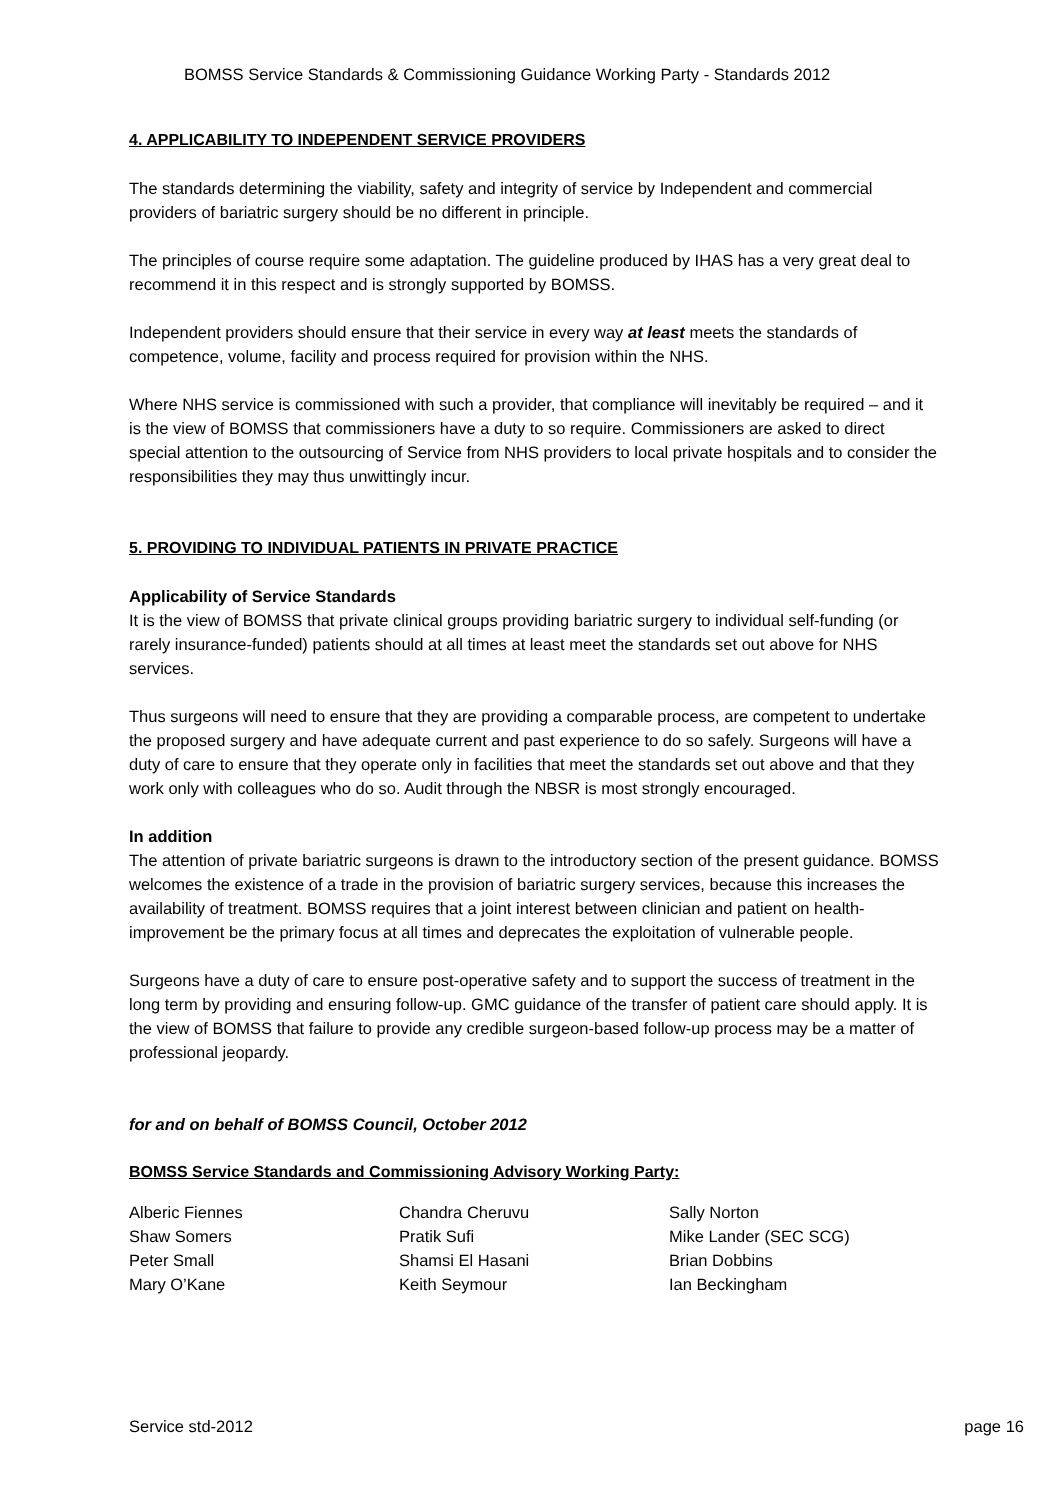BOMSS Service Standards & Commissioning Guidance Working Party - Standards 2012
4. APPLICABILITY TO INDEPENDENT SERVICE PROVIDERS
The standards determining the viability, safety and integrity of service by Independent and commercial providers of bariatric surgery should be no different in principle.
The principles of course require some adaptation. The guideline produced by IHAS has a very great deal to recommend it in this respect and is strongly supported by BOMSS.
Independent providers should ensure that their service in every way at least meets the standards of competence, volume, facility and process required for provision within the NHS.
Where NHS service is commissioned with such a provider, that compliance will inevitably be required – and it is the view of BOMSS that commissioners have a duty to so require. Commissioners are asked to direct special attention to the outsourcing of Service from NHS providers to local private hospitals and to consider the responsibilities they may thus unwittingly incur.
5. PROVIDING TO INDIVIDUAL PATIENTS IN PRIVATE PRACTICE
Applicability of Service Standards
It is the view of BOMSS that private clinical groups providing bariatric surgery to individual self-funding (or rarely insurance-funded) patients should at all times at least meet the standards set out above for NHS services.
Thus surgeons will need to ensure that they are providing a comparable process, are competent to undertake the proposed surgery and have adequate current and past experience to do so safely. Surgeons will have a duty of care to ensure that they operate only in facilities that meet the standards set out above and that they work only with colleagues who do so. Audit through the NBSR is most strongly encouraged.
In addition
The attention of private bariatric surgeons is drawn to the introductory section of the present guidance. BOMSS welcomes the existence of a trade in the provision of bariatric surgery services, because this increases the availability of treatment. BOMSS requires that a joint interest between clinician and patient on health-improvement be the primary focus at all times and deprecates the exploitation of vulnerable people.
Surgeons have a duty of care to ensure post-operative safety and to support the success of treatment in the long term by providing and ensuring follow-up. GMC guidance of the transfer of patient care should apply. It is the view of BOMSS that failure to provide any credible surgeon-based follow-up process may be a matter of professional jeopardy.
for and on behalf of BOMSS Council, October 2012
BOMSS Service Standards and Commissioning Advisory Working Party:
Alberic Fiennes
Shaw Somers
Peter Small
Mary O’Kane
Chandra Cheruvu
Pratik Sufi
Shamsi El Hasani
Keith Seymour
Sally Norton
Mike Lander (SEC SCG)
Brian Dobbins
Ian Beckingham
Service std-2012 page 16